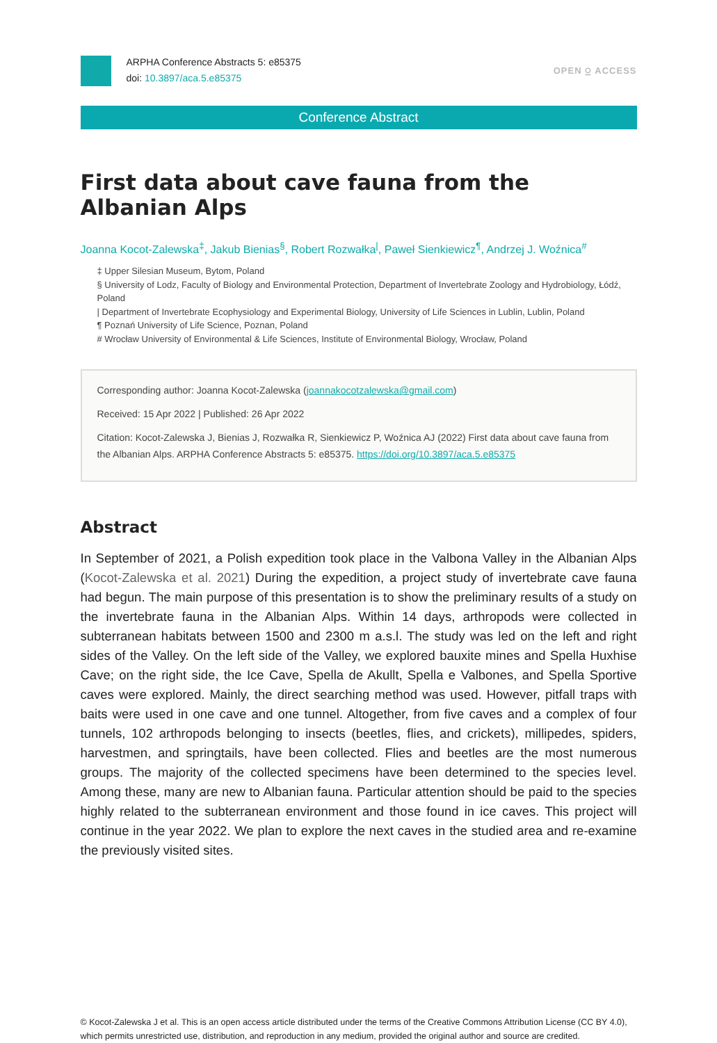ARPHA Conference Abstracts 5: e85375
doi: 10.3897/aca.5.e85375
OPEN ⍜ ACCESS
Conference Abstract
First data about cave fauna from the Albanian Alps
Joanna Kocot-Zalewska<sup>‡</sup>, Jakub Bienias<sup>§</sup>, Robert Rozwałka<sup>|</sup>, Paweł Sienkiewicz<sup>¶</sup>, Andrzej J. Woźnica<sup>#</sup>
‡ Upper Silesian Museum, Bytom, Poland
§ University of Lodz, Faculty of Biology and Environmental Protection, Department of Invertebrate Zoology and Hydrobiology, Łódź, Poland
| Department of Invertebrate Ecophysiology and Experimental Biology, University of Life Sciences in Lublin, Lublin, Poland
¶ Poznań University of Life Science, Poznan, Poland
# Wrocław University of Environmental & Life Sciences, Institute of Environmental Biology, Wrocław, Poland
Corresponding author: Joanna Kocot-Zalewska (joannakocotzalewska@gmail.com)
Received: 15 Apr 2022 | Published: 26 Apr 2022
Citation: Kocot-Zalewska J, Bienias J, Rozwałka R, Sienkiewicz P, Woźnica AJ (2022) First data about cave fauna from the Albanian Alps. ARPHA Conference Abstracts 5: e85375. https://doi.org/10.3897/aca.5.e85375
Abstract
In September of 2021, a Polish expedition took place in the Valbona Valley in the Albanian Alps (Kocot-Zalewska et al. 2021) During the expedition, a project study of invertebrate cave fauna had begun. The main purpose of this presentation is to show the preliminary results of a study on the invertebrate fauna in the Albanian Alps. Within 14 days, arthropods were collected in subterranean habitats between 1500 and 2300 m a.s.l. The study was led on the left and right sides of the Valley. On the left side of the Valley, we explored bauxite mines and Spella Huxhise Cave; on the right side, the Ice Cave, Spella de Akullt, Spella e Valbones, and Spella Sportive caves were explored. Mainly, the direct searching method was used. However, pitfall traps with baits were used in one cave and one tunnel. Altogether, from five caves and a complex of four tunnels, 102 arthropods belonging to insects (beetles, flies, and crickets), millipedes, spiders, harvestmen, and springtails, have been collected. Flies and beetles are the most numerous groups. The majority of the collected specimens have been determined to the species level. Among these, many are new to Albanian fauna. Particular attention should be paid to the species highly related to the subterranean environment and those found in ice caves. This project will continue in the year 2022. We plan to explore the next caves in the studied area and re-examine the previously visited sites.
© Kocot-Zalewska J et al. This is an open access article distributed under the terms of the Creative Commons Attribution License (CC BY 4.0), which permits unrestricted use, distribution, and reproduction in any medium, provided the original author and source are credited.